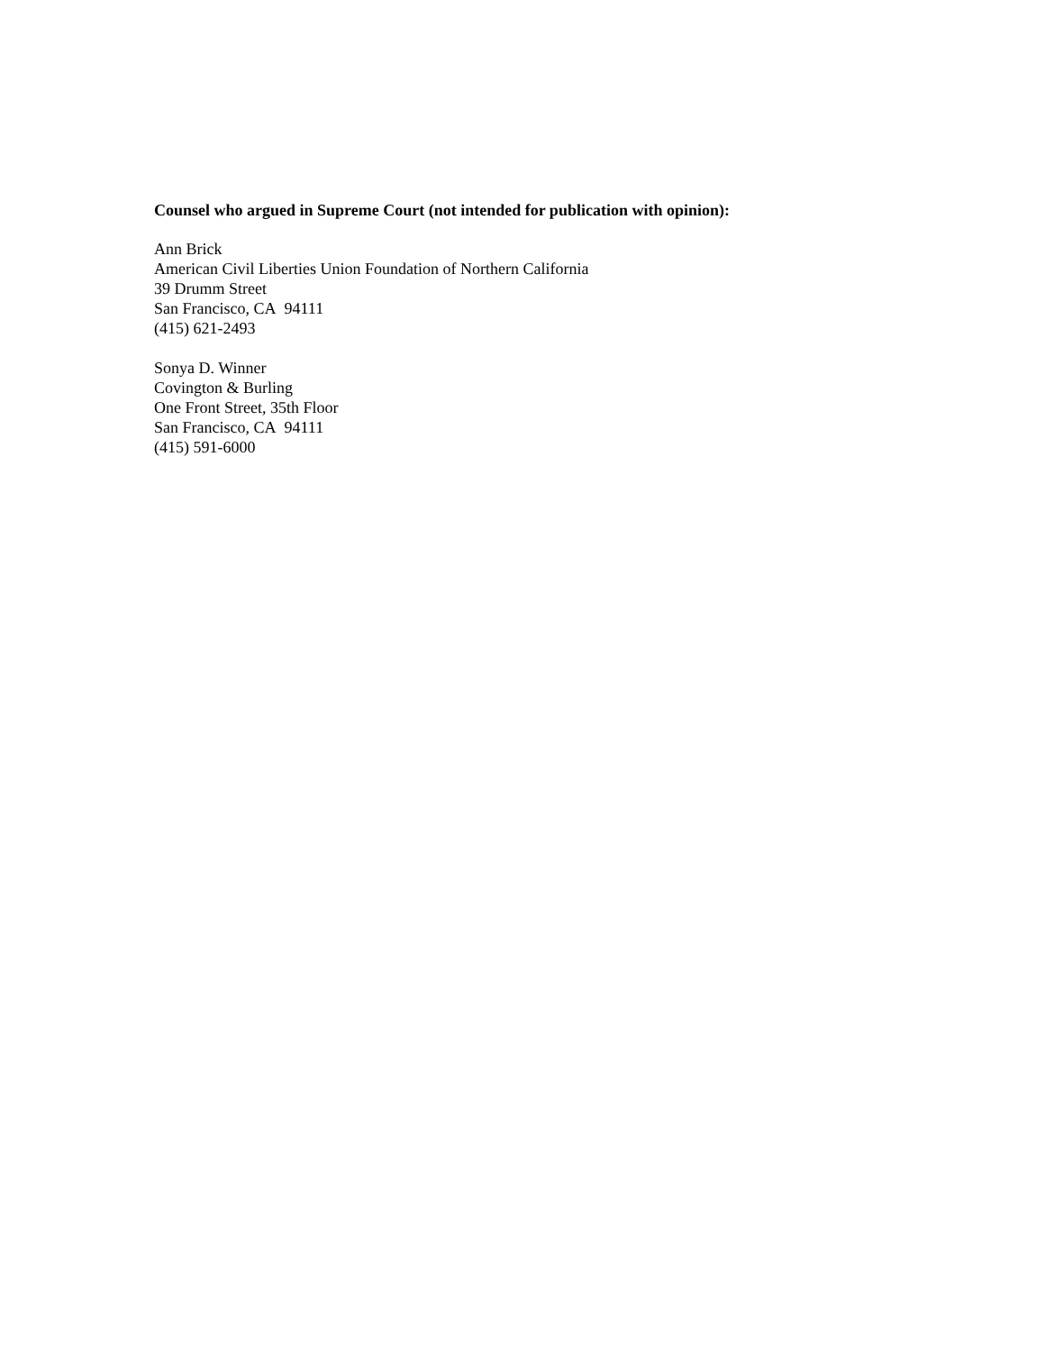Counsel who argued in Supreme Court (not intended for publication with opinion):
Ann Brick
American Civil Liberties Union Foundation of Northern California
39 Drumm Street
San Francisco, CA 94111
(415) 621-2493
Sonya D. Winner
Covington & Burling
One Front Street, 35th Floor
San Francisco, CA 94111
(415) 591-6000